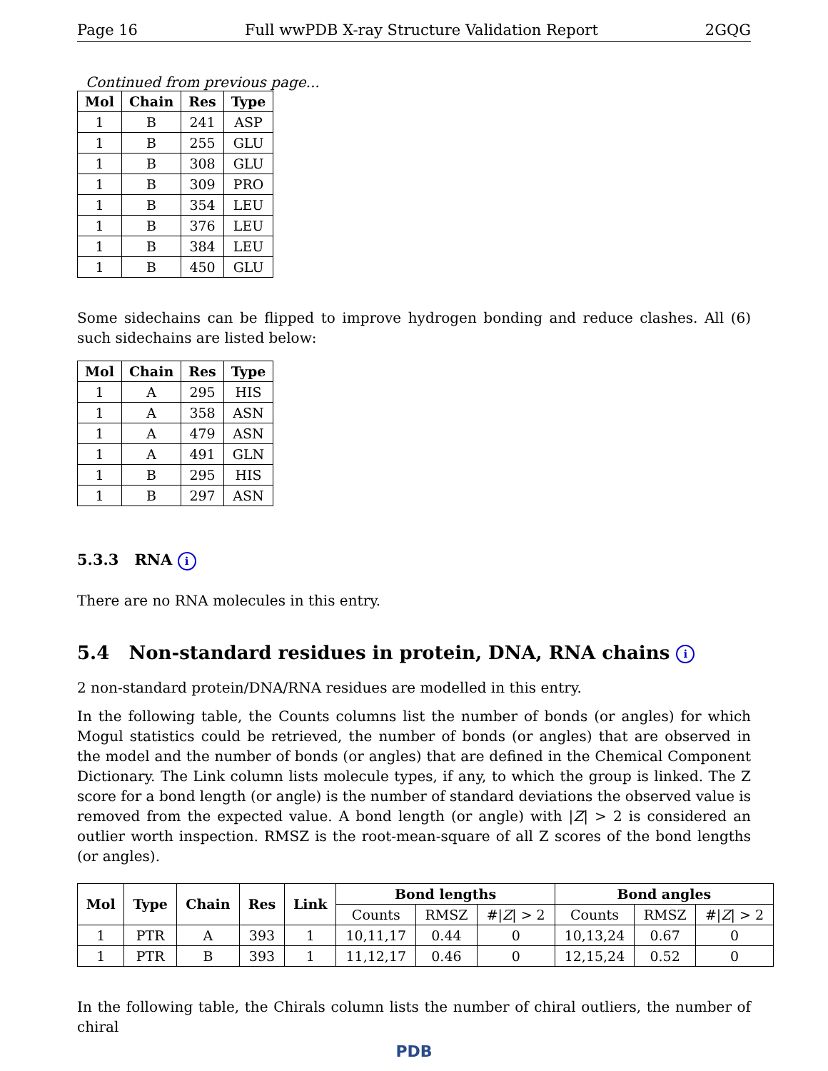Page 16 Full wwPDB X-ray Structure Validation Report 2GQG
Continued from previous page...
| Mol | Chain | Res | Type |
| --- | --- | --- | --- |
| 1 | B | 241 | ASP |
| 1 | B | 255 | GLU |
| 1 | B | 308 | GLU |
| 1 | B | 309 | PRO |
| 1 | B | 354 | LEU |
| 1 | B | 376 | LEU |
| 1 | B | 384 | LEU |
| 1 | B | 450 | GLU |
Some sidechains can be flipped to improve hydrogen bonding and reduce clashes. All (6) such sidechains are listed below:
| Mol | Chain | Res | Type |
| --- | --- | --- | --- |
| 1 | A | 295 | HIS |
| 1 | A | 358 | ASN |
| 1 | A | 479 | ASN |
| 1 | A | 491 | GLN |
| 1 | B | 295 | HIS |
| 1 | B | 297 | ASN |
5.3.3 RNA i
There are no RNA molecules in this entry.
5.4 Non-standard residues in protein, DNA, RNA chains i
2 non-standard protein/DNA/RNA residues are modelled in this entry.
In the following table, the Counts columns list the number of bonds (or angles) for which Mogul statistics could be retrieved, the number of bonds (or angles) that are observed in the model and the number of bonds (or angles) that are defined in the Chemical Component Dictionary. The Link column lists molecule types, if any, to which the group is linked. The Z score for a bond length (or angle) is the number of standard deviations the observed value is removed from the expected value. A bond length (or angle) with |Z| > 2 is considered an outlier worth inspection. RMSZ is the root-mean-square of all Z scores of the bond lengths (or angles).
| Mol | Type | Chain | Res | Link | Bond lengths | | | Bond angles | | |
| --- | --- | --- | --- | --- | --- | --- | --- | --- | --- | --- |
| | | | | | Counts | RMSZ | #/ Z / > 2 | Counts | RMSZ | #/ Z / > 2 |
| 1 | PTR | A | 393 | 1 | 10,11,17 | 0.44 | 0 | 10,13,24 | 0.67 | 0 |
| 1 | PTR | B | 393 | 1 | 11,12,17 | 0.46 | 0 | 12,15,24 | 0.52 | 0 |
In the following table, the Chirals column lists the number of chiral outliers, the number of chiral
PDB